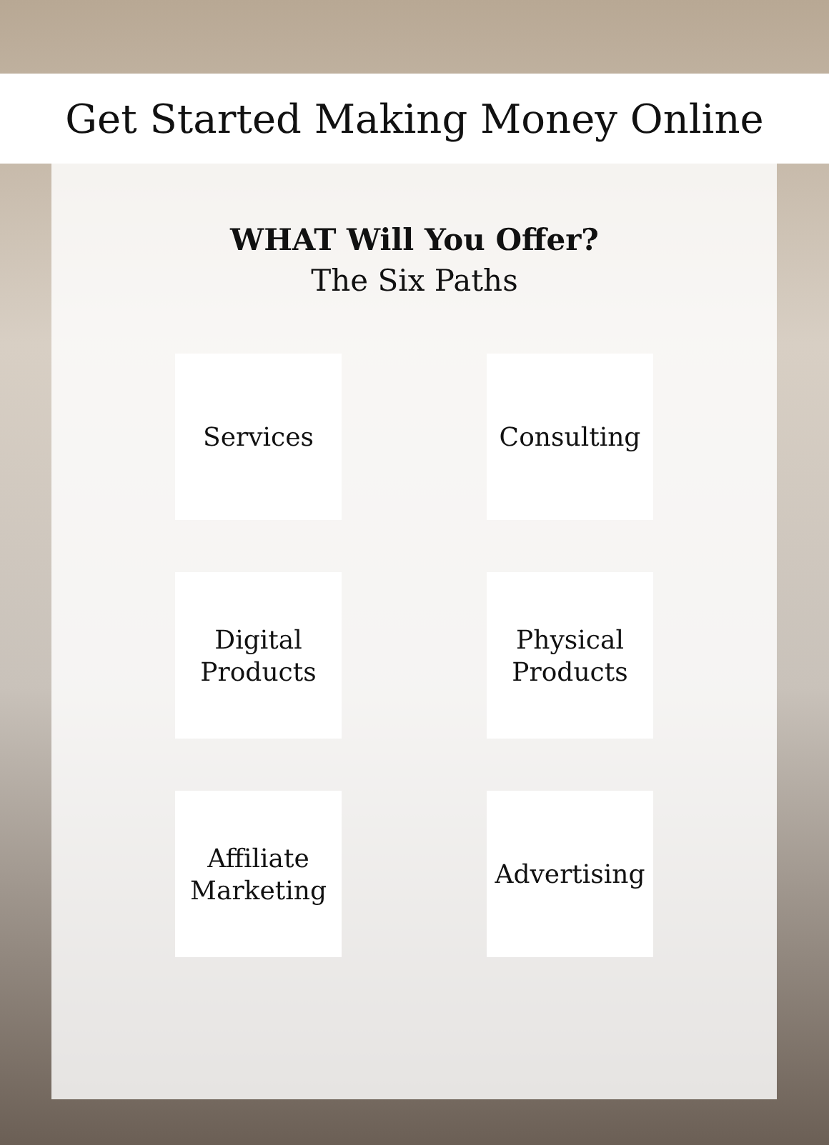Get Started Making Money Online
WHAT Will You Offer?
The Six Paths
Services
Consulting
Digital
Products
Physical
Products
Affiliate
Marketing
Advertising